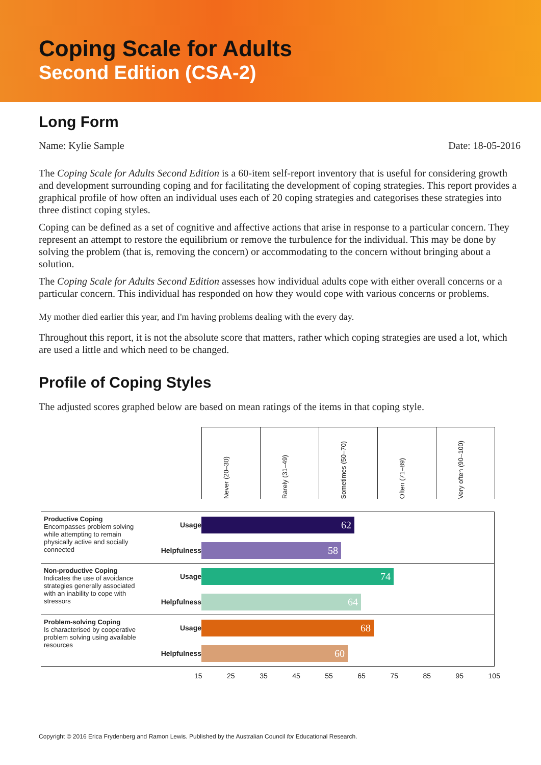Coping Scale for Adults
Second Edition (CSA-2)
Long Form
Name: Kylie Sample Date: 18-05-2016
The Coping Scale for Adults Second Edition is a 60-item self-report inventory that is useful for considering growth and development surrounding coping and for facilitating the development of coping strategies. This report provides a graphical profile of how often an individual uses each of 20 coping strategies and categorises these strategies into three distinct coping styles.
Coping can be defined as a set of cognitive and affective actions that arise in response to a particular concern. They represent an attempt to restore the equilibrium or remove the turbulence for the individual. This may be done by solving the problem (that is, removing the concern) or accommodating to the concern without bringing about a solution.
The Coping Scale for Adults Second Edition assesses how individual adults cope with either overall concerns or a particular concern. This individual has responded on how they would cope with various concerns or problems.
My mother died earlier this year, and I'm having problems dealing with the every day.
Throughout this report, it is not the absolute score that matters, rather which coping strategies are used a lot, which are used a little and which need to be changed.
Profile of Coping Styles
The adjusted scores graphed below are based on mean ratings of the items in that coping style.
Never (20–30)
Rarely (31–49)
Sometimes (50–70)
Often (71–89)
Very often (90–100)
Productive Coping
Encompasses problem solving while attempting to remain physically active and socially connected
Usage
Helpfulness
62
58
Non-productive Coping
Indicates the use of avoidance strategies generally associated with an inability to cope with stressors
Usage
Helpfulness
74
64
Problem-solving Coping
Is characterised by cooperative problem solving using available resources
Usage
Helpfulness
68
60
15 25 35 45 55 65 75 85 95 105
Copyright © 2016 Erica Frydenberg and Ramon Lewis. Published by the Australian Council for Educational Research.